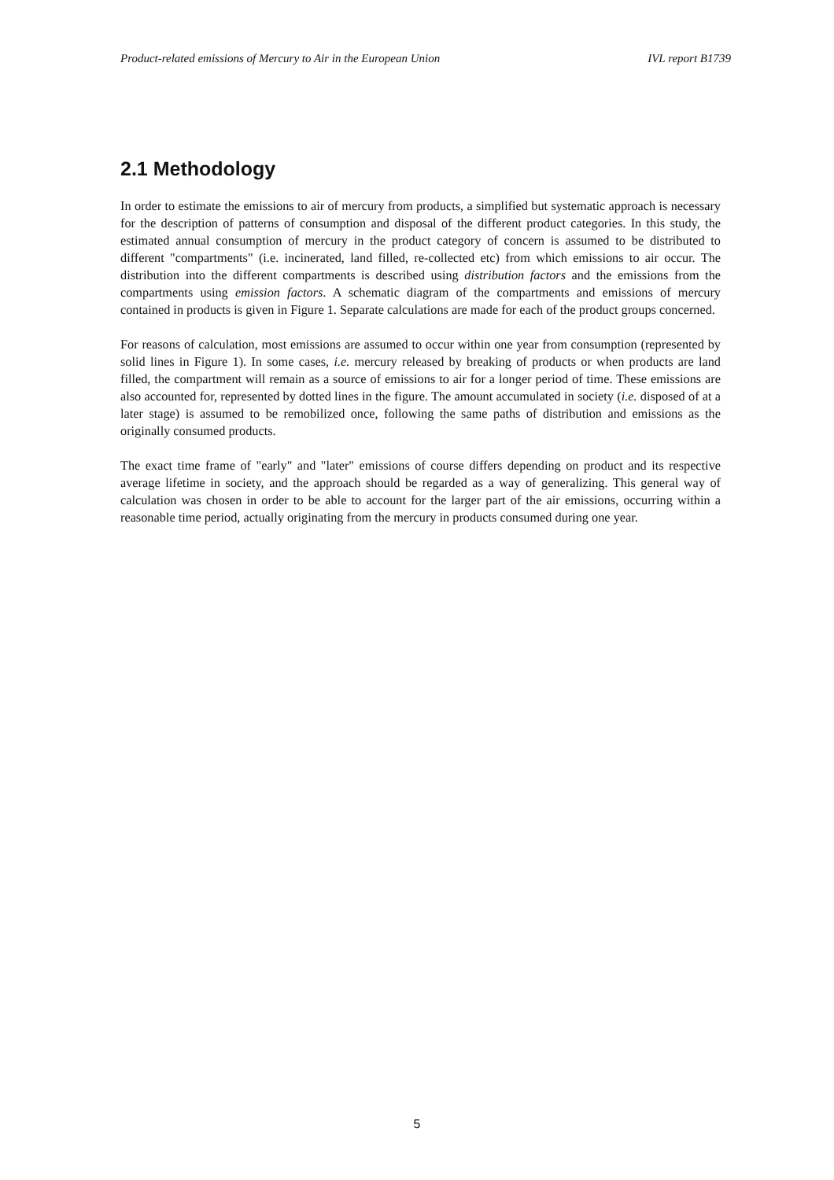Product-related emissions of Mercury to Air in the European Union IVL report B1739
2.1 Methodology
In order to estimate the emissions to air of mercury from products, a simplified but systematic approach is necessary for the description of patterns of consumption and disposal of the different product categories. In this study, the estimated annual consumption of mercury in the product category of concern is assumed to be distributed to different "compartments" (i.e. incinerated, land filled, re-collected etc) from which emissions to air occur. The distribution into the different compartments is described using distribution factors and the emissions from the compartments using emission factors. A schematic diagram of the compartments and emissions of mercury contained in products is given in Figure 1. Separate calculations are made for each of the product groups concerned.
For reasons of calculation, most emissions are assumed to occur within one year from consumption (represented by solid lines in Figure 1). In some cases, i.e. mercury released by breaking of products or when products are land filled, the compartment will remain as a source of emissions to air for a longer period of time. These emissions are also accounted for, represented by dotted lines in the figure. The amount accumulated in society (i.e. disposed of at a later stage) is assumed to be remobilized once, following the same paths of distribution and emissions as the originally consumed products.
The exact time frame of "early" and "later" emissions of course differs depending on product and its respective average lifetime in society, and the approach should be regarded as a way of generalizing. This general way of calculation was chosen in order to be able to account for the larger part of the air emissions, occurring within a reasonable time period, actually originating from the mercury in products consumed during one year.
5